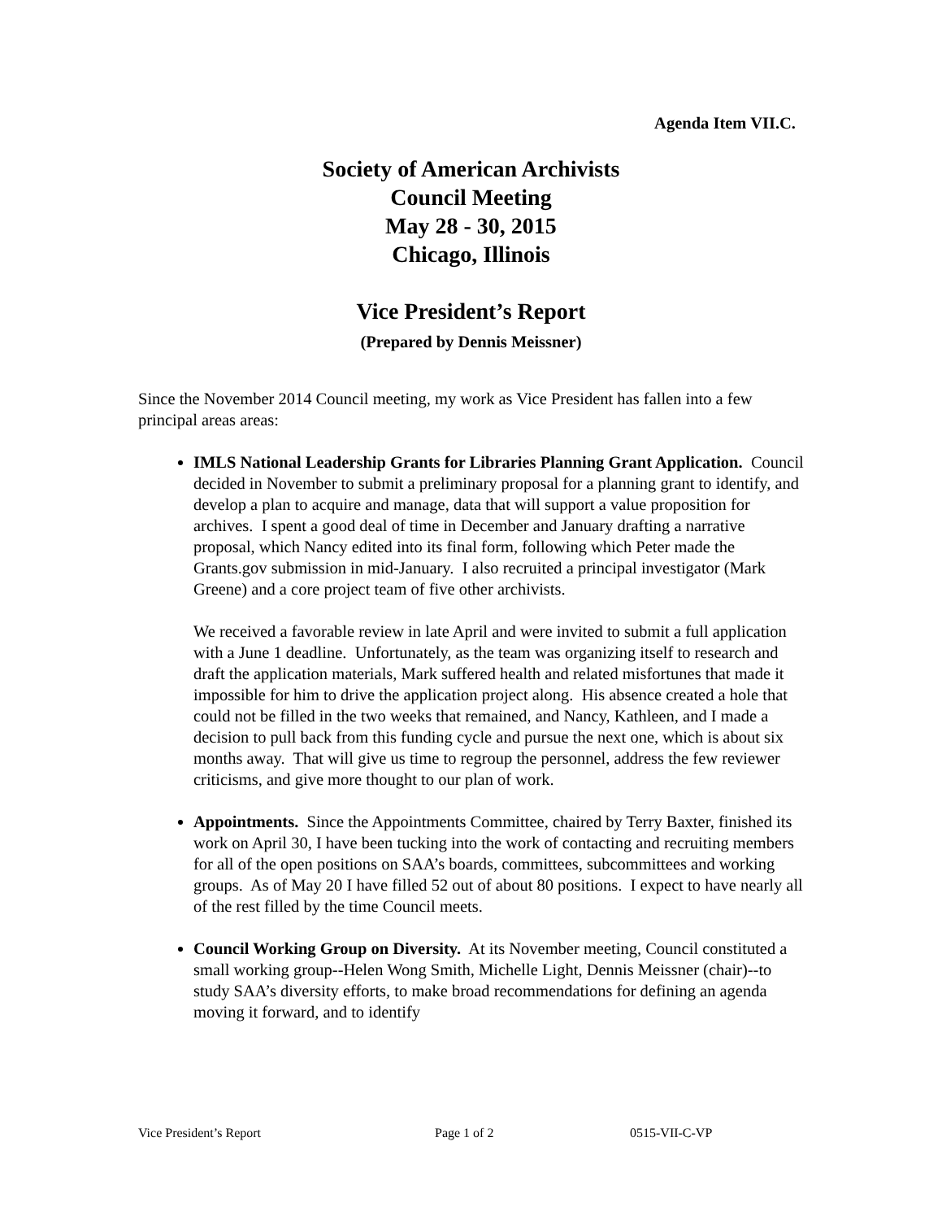Agenda Item VII.C.
Society of American Archivists
Council Meeting
May 28 - 30, 2015
Chicago, Illinois
Vice President’s Report
(Prepared by Dennis Meissner)
Since the November 2014 Council meeting, my work as Vice President has fallen into a few principal areas areas:
IMLS National Leadership Grants for Libraries Planning Grant Application. Council decided in November to submit a preliminary proposal for a planning grant to identify, and develop a plan to acquire and manage, data that will support a value proposition for archives. I spent a good deal of time in December and January drafting a narrative proposal, which Nancy edited into its final form, following which Peter made the Grants.gov submission in mid-January. I also recruited a principal investigator (Mark Greene) and a core project team of five other archivists.
We received a favorable review in late April and were invited to submit a full application with a June 1 deadline. Unfortunately, as the team was organizing itself to research and draft the application materials, Mark suffered health and related misfortunes that made it impossible for him to drive the application project along. His absence created a hole that could not be filled in the two weeks that remained, and Nancy, Kathleen, and I made a decision to pull back from this funding cycle and pursue the next one, which is about six months away. That will give us time to regroup the personnel, address the few reviewer criticisms, and give more thought to our plan of work.
Appointments. Since the Appointments Committee, chaired by Terry Baxter, finished its work on April 30, I have been tucking into the work of contacting and recruiting members for all of the open positions on SAA’s boards, committees, subcommittees and working groups. As of May 20 I have filled 52 out of about 80 positions. I expect to have nearly all of the rest filled by the time Council meets.
Council Working Group on Diversity. At its November meeting, Council constituted a small working group--Helen Wong Smith, Michelle Light, Dennis Meissner (chair)--to study SAA’s diversity efforts, to make broad recommendations for defining an agenda moving it forward, and to identify
Vice President’s Report Page 1 of 2 0515-VII-C-VP